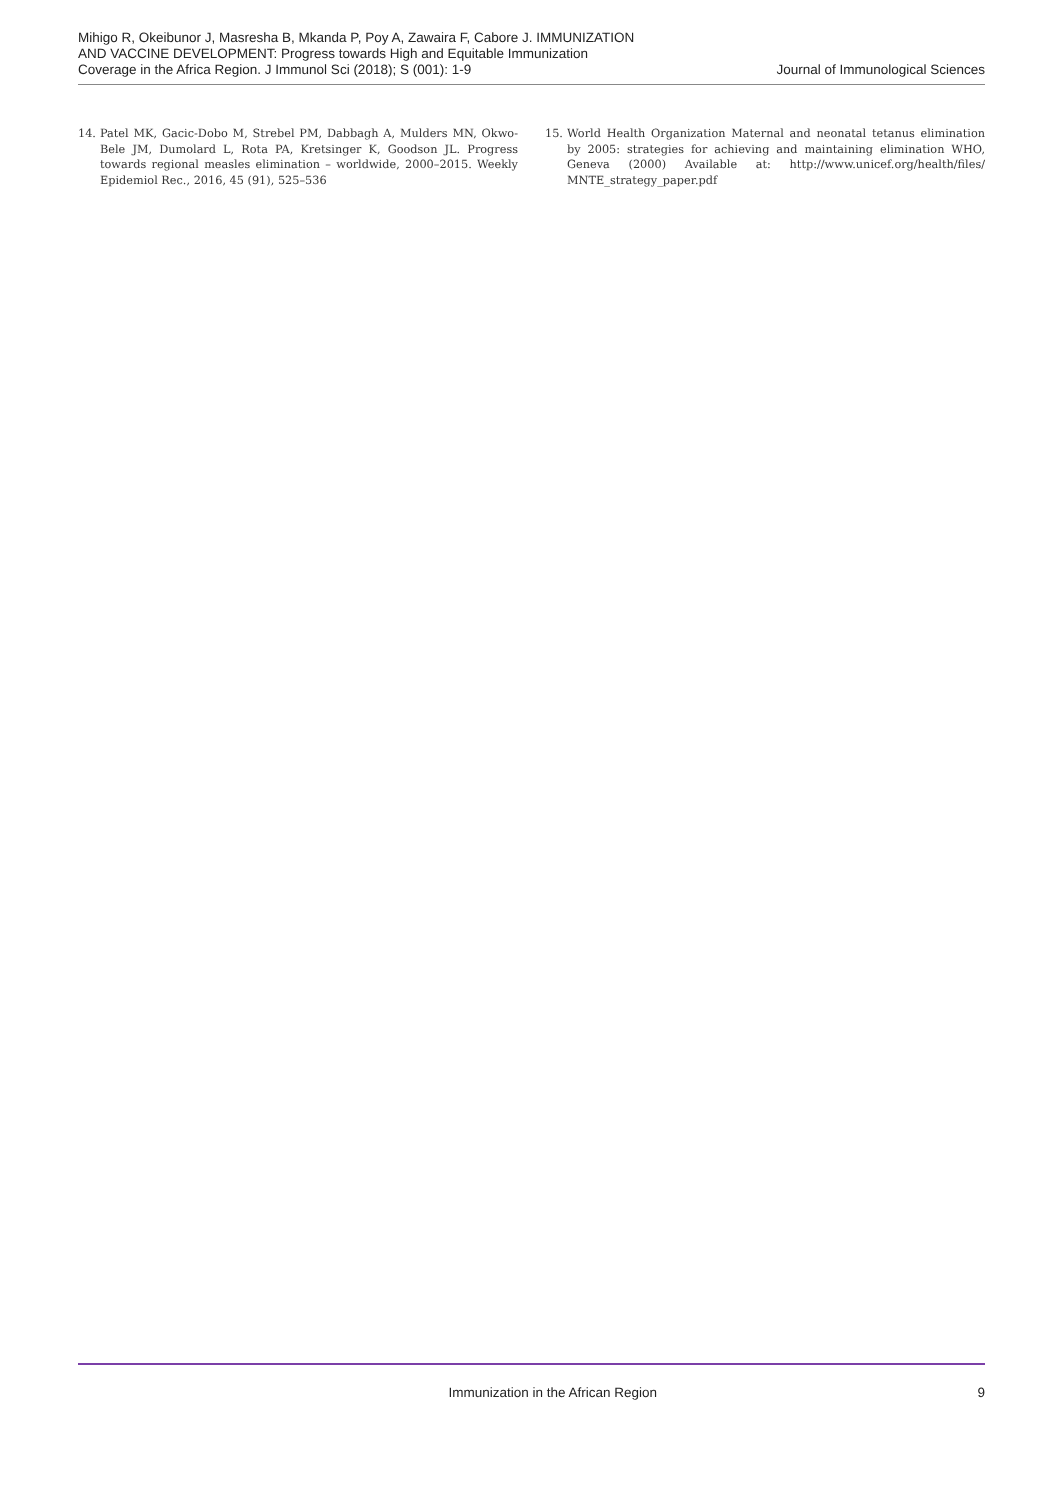Mihigo R, Okeibunor J, Masresha B, Mkanda P, Poy A, Zawaira F, Cabore J. IMMUNIZATION AND VACCINE DEVELOPMENT: Progress towards High and Equitable Immunization Coverage in the Africa Region. J Immunol Sci (2018); S (001): 1-9
Journal of Immunological Sciences
14. Patel MK, Gacic-Dobo M, Strebel PM, Dabbagh A, Mulders MN, Okwo-Bele JM, Dumolard L, Rota PA, Kretsinger K, Goodson JL. Progress towards regional measles elimination – worldwide, 2000–2015. Weekly Epidemiol Rec., 2016, 45 (91), 525–536
15. World Health Organization Maternal and neonatal tetanus elimination by 2005: strategies for achieving and maintaining elimination WHO, Geneva (2000) Available at: http://www.unicef.org/health/files/ MNTE_strategy_paper.pdf
Immunization in the African Region
9